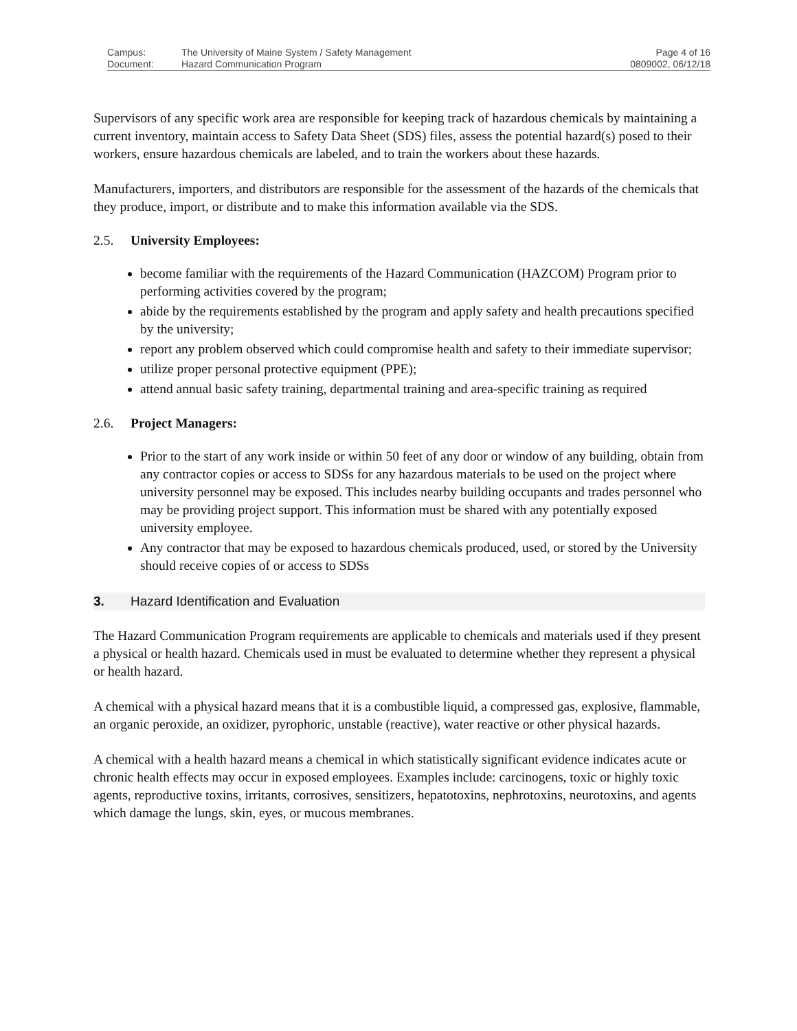| Campus: | The University of Maine System / Safety Management | Page 4 of 16 |
| Document: | Hazard Communication Program | 0809002, 06/12/18 |
Supervisors of any specific work area are responsible for keeping track of hazardous chemicals by maintaining a current inventory, maintain access to Safety Data Sheet (SDS) files, assess the potential hazard(s) posed to their workers, ensure hazardous chemicals are labeled, and to train the workers about these hazards.
Manufacturers, importers, and distributors are responsible for the assessment of the hazards of the chemicals that they produce, import, or distribute and to make this information available via the SDS.
2.5. University Employees:
become familiar with the requirements of the Hazard Communication (HAZCOM) Program prior to performing activities covered by the program;
abide by the requirements established by the program and apply safety and health precautions specified by the university;
report any problem observed which could compromise health and safety to their immediate supervisor;
utilize proper personal protective equipment (PPE);
attend annual basic safety training, departmental training and area-specific training as required
2.6. Project Managers:
Prior to the start of any work inside or within 50 feet of any door or window of any building, obtain from any contractor copies or access to SDSs for any hazardous materials to be used on the project where university personnel may be exposed. This includes nearby building occupants and trades personnel who may be providing project support. This information must be shared with any potentially exposed university employee.
Any contractor that may be exposed to hazardous chemicals produced, used, or stored by the University should receive copies of or access to SDSs
3. Hazard Identification and Evaluation
The Hazard Communication Program requirements are applicable to chemicals and materials used if they present a physical or health hazard. Chemicals used in must be evaluated to determine whether they represent a physical or health hazard.
A chemical with a physical hazard means that it is a combustible liquid, a compressed gas, explosive, flammable, an organic peroxide, an oxidizer, pyrophoric, unstable (reactive), water reactive or other physical hazards.
A chemical with a health hazard means a chemical in which statistically significant evidence indicates acute or chronic health effects may occur in exposed employees. Examples include: carcinogens, toxic or highly toxic agents, reproductive toxins, irritants, corrosives, sensitizers, hepatotoxins, nephrotoxins, neurotoxins, and agents which damage the lungs, skin, eyes, or mucous membranes.